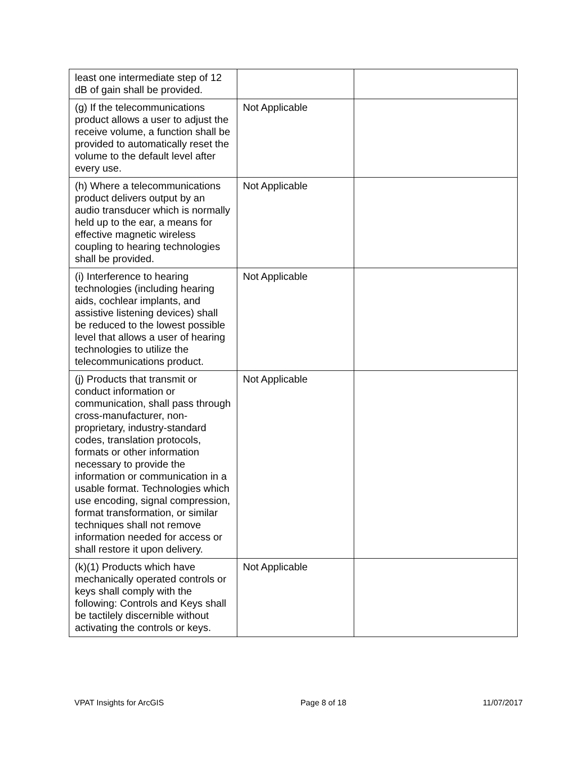| least one intermediate step of 12 dB of gain shall be provided. | | |
| (g) If the telecommunications product allows a user to adjust the receive volume, a function shall be provided to automatically reset the volume to the default level after every use. | Not Applicable | |
| (h) Where a telecommunications product delivers output by an audio transducer which is normally held up to the ear, a means for effective magnetic wireless coupling to hearing technologies shall be provided. | Not Applicable | |
| (i) Interference to hearing technologies (including hearing aids, cochlear implants, and assistive listening devices) shall be reduced to the lowest possible level that allows a user of hearing technologies to utilize the telecommunications product. | Not Applicable | |
| (j) Products that transmit or conduct information or communication, shall pass through cross-manufacturer, non-proprietary, industry-standard codes, translation protocols, formats or other information necessary to provide the information or communication in a usable format. Technologies which use encoding, signal compression, format transformation, or similar techniques shall not remove information needed for access or shall restore it upon delivery. | Not Applicable | |
| (k)(1) Products which have mechanically operated controls or keys shall comply with the following: Controls and Keys shall be tactilely discernible without activating the controls or keys. | Not Applicable | |
VPAT Insights for ArcGIS Page 8 of 18 11/07/2017